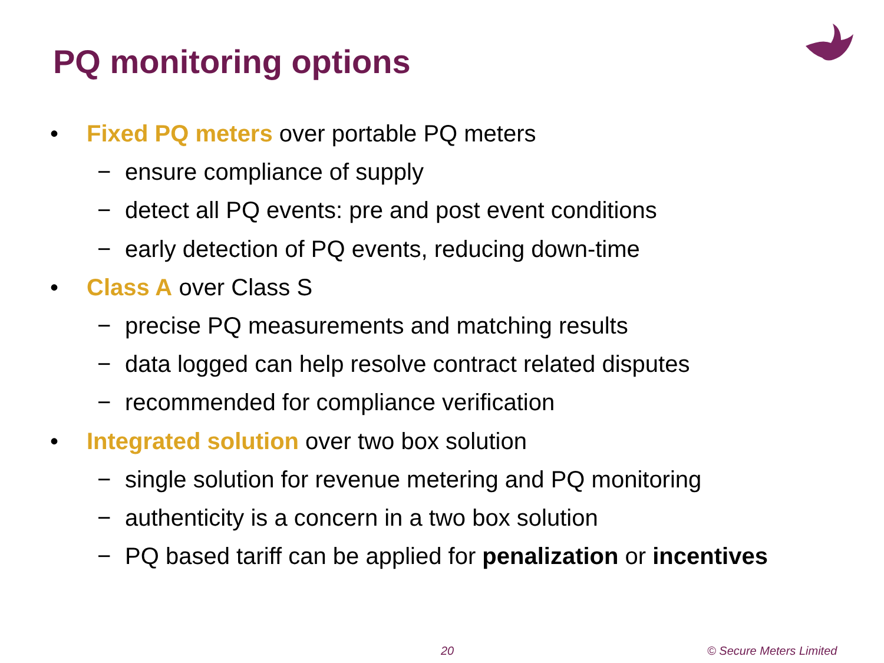PQ monitoring options
• Fixed PQ meters over portable PQ meters
− ensure compliance of supply
− detect all PQ events: pre and post event conditions
− early detection of PQ events, reducing down-time
• Class A over Class S
− precise PQ measurements and matching results
− data logged can help resolve contract related disputes
− recommended for compliance verification
• Integrated solution over two box solution
− single solution for revenue metering and PQ monitoring
− authenticity is a concern in a two box solution
− PQ based tariff can be applied for penalization or incentives
20 © Secure Meters Limited